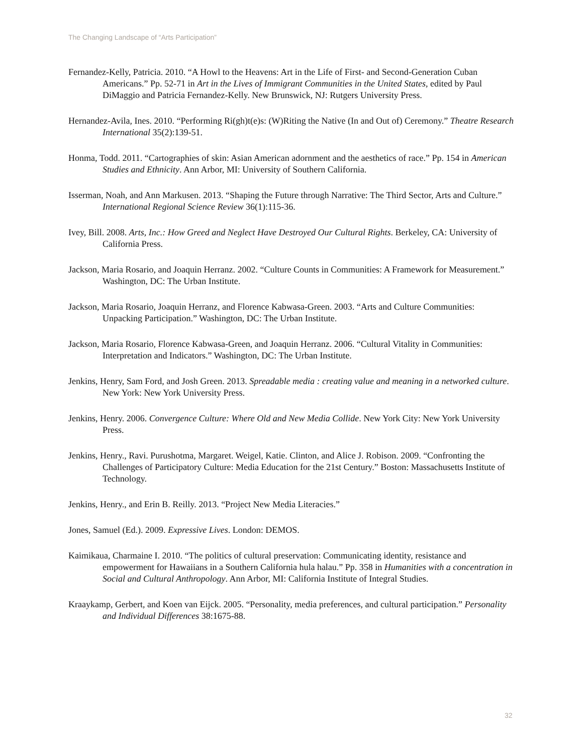The Changing Landscape of “Arts Participation”
Fernandez-Kelly, Patricia. 2010. “A Howl to the Heavens: Art in the Life of First- and Second-Generation Cuban Americans.” Pp. 52-71 in Art in the Lives of Immigrant Communities in the United States, edited by Paul DiMaggio and Patricia Fernandez-Kelly. New Brunswick, NJ: Rutgers University Press.
Hernandez-Avila, Ines. 2010. “Performing Ri(gh)t(e)s: (W)Riting the Native (In and Out of) Ceremony.” Theatre Research International 35(2):139-51.
Honma, Todd. 2011. “Cartographies of skin: Asian American adornment and the aesthetics of race.” Pp. 154 in American Studies and Ethnicity. Ann Arbor, MI: University of Southern California.
Isserman, Noah, and Ann Markusen. 2013. “Shaping the Future through Narrative: The Third Sector, Arts and Culture.” International Regional Science Review 36(1):115-36.
Ivey, Bill. 2008. Arts, Inc.: How Greed and Neglect Have Destroyed Our Cultural Rights. Berkeley, CA: University of California Press.
Jackson, Maria Rosario, and Joaquin Herranz. 2002. “Culture Counts in Communities: A Framework for Measurement.” Washington, DC: The Urban Institute.
Jackson, Maria Rosario, Joaquin Herranz, and Florence Kabwasa-Green. 2003. “Arts and Culture Communities: Unpacking Participation.” Washington, DC: The Urban Institute.
Jackson, Maria Rosario, Florence Kabwasa-Green, and Joaquin Herranz. 2006. “Cultural Vitality in Communities: Interpretation and Indicators.” Washington, DC: The Urban Institute.
Jenkins, Henry, Sam Ford, and Josh Green. 2013. Spreadable media : creating value and meaning in a networked culture. New York: New York University Press.
Jenkins, Henry. 2006. Convergence Culture: Where Old and New Media Collide. New York City: New York University Press.
Jenkins, Henry., Ravi. Purushotma, Margaret. Weigel, Katie. Clinton, and Alice J. Robison. 2009. “Confronting the Challenges of Participatory Culture: Media Education for the 21st Century.” Boston: Massachusetts Institute of Technology.
Jenkins, Henry., and Erin B. Reilly. 2013. “Project New Media Literacies.”
Jones, Samuel (Ed.). 2009. Expressive Lives. London: DEMOS.
Kaimikaua, Charmaine I. 2010. “The politics of cultural preservation: Communicating identity, resistance and empowerment for Hawaiians in a Southern California hula halau.” Pp. 358 in Humanities with a concentration in Social and Cultural Anthropology. Ann Arbor, MI: California Institute of Integral Studies.
Kraaykamp, Gerbert, and Koen van Eijck. 2005. “Personality, media preferences, and cultural participation.” Personality and Individual Differences 38:1675-88.
32